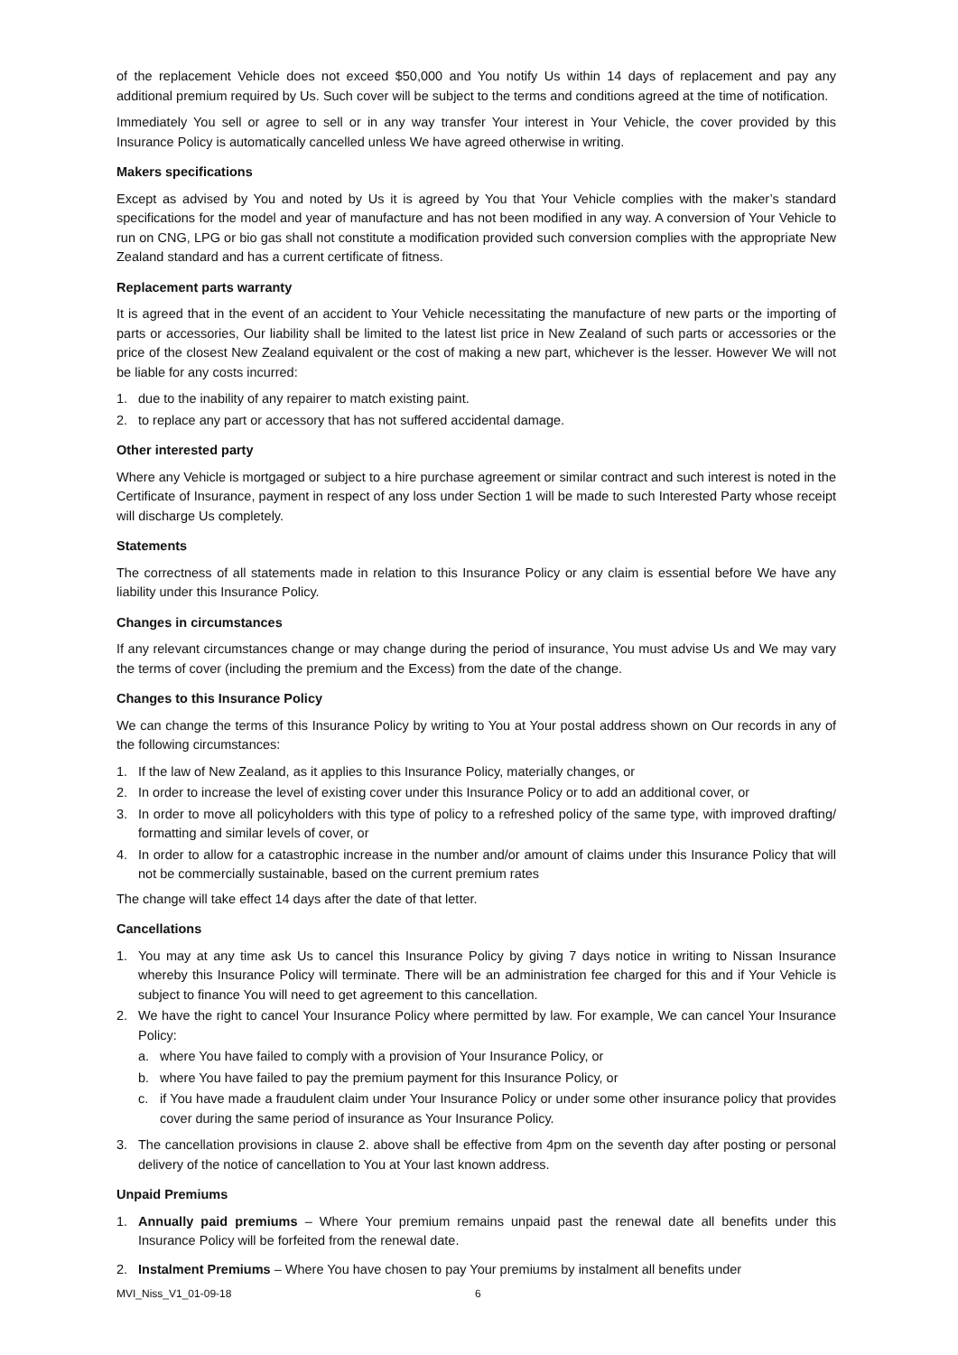of the replacement Vehicle does not exceed $50,000 and You notify Us within 14 days of replacement and pay any additional premium required by Us. Such cover will be subject to the terms and conditions agreed at the time of notification.
Immediately You sell or agree to sell or in any way transfer Your interest in Your Vehicle, the cover provided by this Insurance Policy is automatically cancelled unless We have agreed otherwise in writing.
Makers specifications
Except as advised by You and noted by Us it is agreed by You that Your Vehicle complies with the maker’s standard specifications for the model and year of manufacture and has not been modified in any way. A conversion of Your Vehicle to run on CNG, LPG or bio gas shall not constitute a modification provided such conversion complies with the appropriate New Zealand standard and has a current certificate of fitness.
Replacement parts warranty
It is agreed that in the event of an accident to Your Vehicle necessitating the manufacture of new parts or the importing of parts or accessories, Our liability shall be limited to the latest list price in New Zealand of such parts or accessories or the price of the closest New Zealand equivalent or the cost of making a new part, whichever is the lesser. However We will not be liable for any costs incurred:
1. due to the inability of any repairer to match existing paint.
2. to replace any part or accessory that has not suffered accidental damage.
Other interested party
Where any Vehicle is mortgaged or subject to a hire purchase agreement or similar contract and such interest is noted in the Certificate of Insurance, payment in respect of any loss under Section 1 will be made to such Interested Party whose receipt will discharge Us completely.
Statements
The correctness of all statements made in relation to this Insurance Policy or any claim is essential before We have any liability under this Insurance Policy.
Changes in circumstances
If any relevant circumstances change or may change during the period of insurance, You must advise Us and We may vary the terms of cover (including the premium and the Excess) from the date of the change.
Changes to this Insurance Policy
We can change the terms of this Insurance Policy by writing to You at Your postal address shown on Our records in any of the following circumstances:
1. If the law of New Zealand, as it applies to this Insurance Policy, materially changes, or
2. In order to increase the level of existing cover under this Insurance Policy or to add an additional cover, or
3. In order to move all policyholders with this type of policy to a refreshed policy of the same type, with improved drafting/ formatting and similar levels of cover, or
4. In order to allow for a catastrophic increase in the number and/or amount of claims under this Insurance Policy that will not be commercially sustainable, based on the current premium rates
The change will take effect 14 days after the date of that letter.
Cancellations
1. You may at any time ask Us to cancel this Insurance Policy by giving 7 days notice in writing to Nissan Insurance whereby this Insurance Policy will terminate. There will be an administration fee charged for this and if Your Vehicle is subject to finance You will need to get agreement to this cancellation.
2. We have the right to cancel Your Insurance Policy where permitted by law. For example, We can cancel Your Insurance Policy:
a. where You have failed to comply with a provision of Your Insurance Policy, or
b. where You have failed to pay the premium payment for this Insurance Policy, or
c. if You have made a fraudulent claim under Your Insurance Policy or under some other insurance policy that provides cover during the same period of insurance as Your Insurance Policy.
3. The cancellation provisions in clause 2. above shall be effective from 4pm on the seventh day after posting or personal delivery of the notice of cancellation to You at Your last known address.
Unpaid Premiums
1. Annually paid premiums – Where Your premium remains unpaid past the renewal date all benefits under this Insurance Policy will be forfeited from the renewal date.
2. Instalment Premiums – Where You have chosen to pay Your premiums by instalment all benefits under
MVI_Niss_V1_01-09-18 6